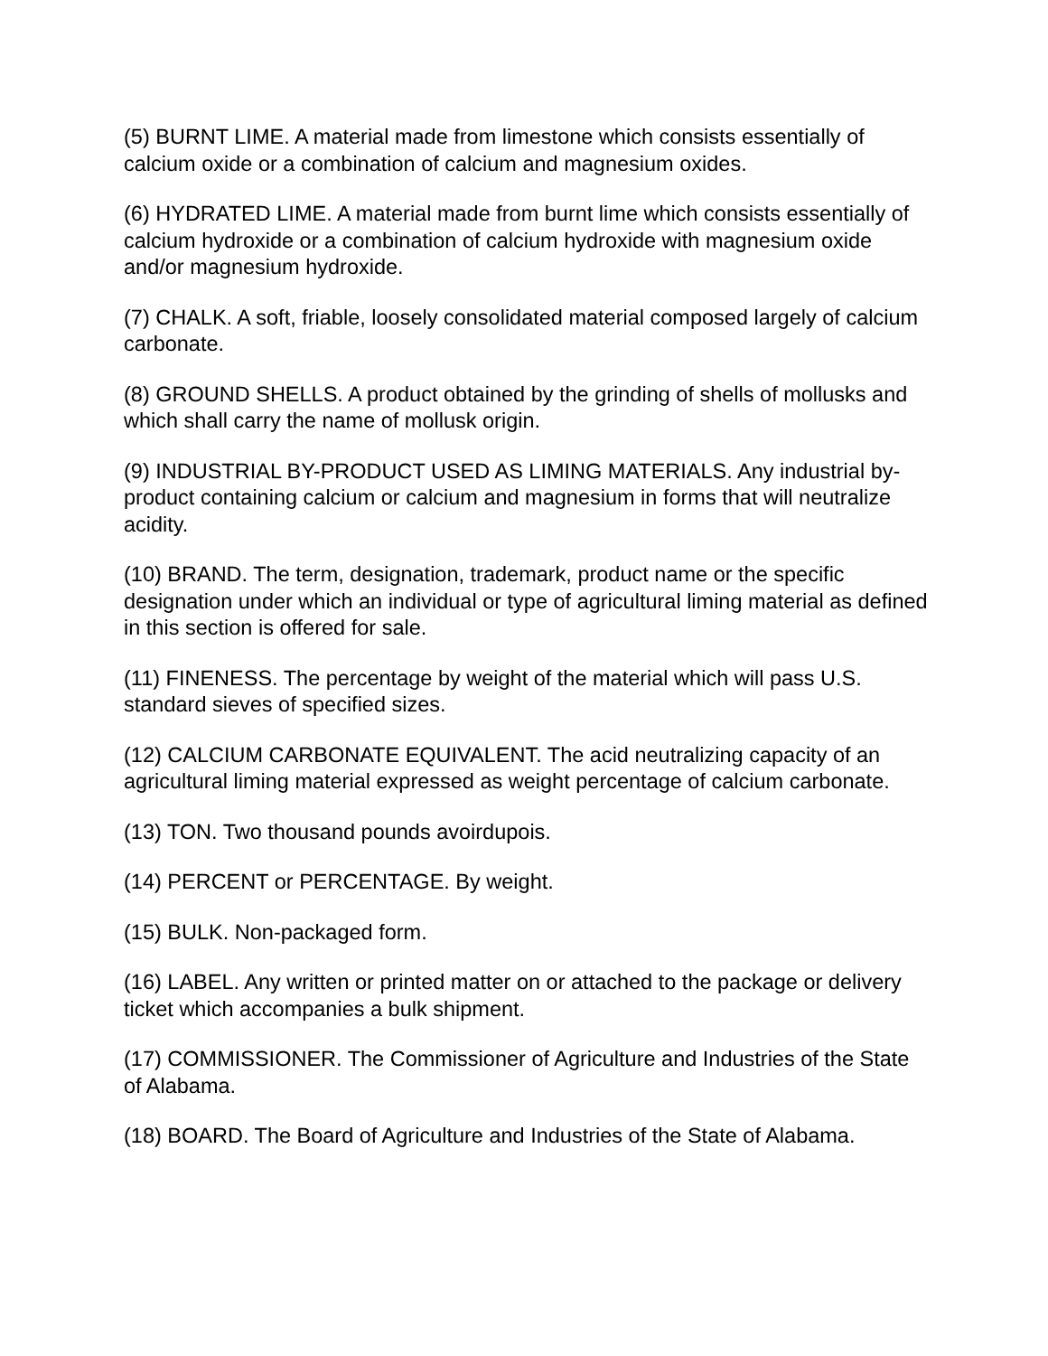(5) BURNT LIME. A material made from limestone which consists essentially of calcium oxide or a combination of calcium and magnesium oxides.
(6) HYDRATED LIME. A material made from burnt lime which consists essentially of calcium hydroxide or a combination of calcium hydroxide with magnesium oxide and/or magnesium hydroxide.
(7) CHALK. A soft, friable, loosely consolidated material composed largely of calcium carbonate.
(8) GROUND SHELLS. A product obtained by the grinding of shells of mollusks and which shall carry the name of mollusk origin.
(9) INDUSTRIAL BY-PRODUCT USED AS LIMING MATERIALS. Any industrial by-product containing calcium or calcium and magnesium in forms that will neutralize acidity.
(10) BRAND. The term, designation, trademark, product name or the specific designation under which an individual or type of agricultural liming material as defined in this section is offered for sale.
(11) FINENESS. The percentage by weight of the material which will pass U.S. standard sieves of specified sizes.
(12) CALCIUM CARBONATE EQUIVALENT. The acid neutralizing capacity of an agricultural liming material expressed as weight percentage of calcium carbonate.
(13) TON. Two thousand pounds avoirdupois.
(14) PERCENT or PERCENTAGE. By weight.
(15) BULK. Non-packaged form.
(16) LABEL. Any written or printed matter on or attached to the package or delivery ticket which accompanies a bulk shipment.
(17) COMMISSIONER. The Commissioner of Agriculture and Industries of the State of Alabama.
(18) BOARD. The Board of Agriculture and Industries of the State of Alabama.